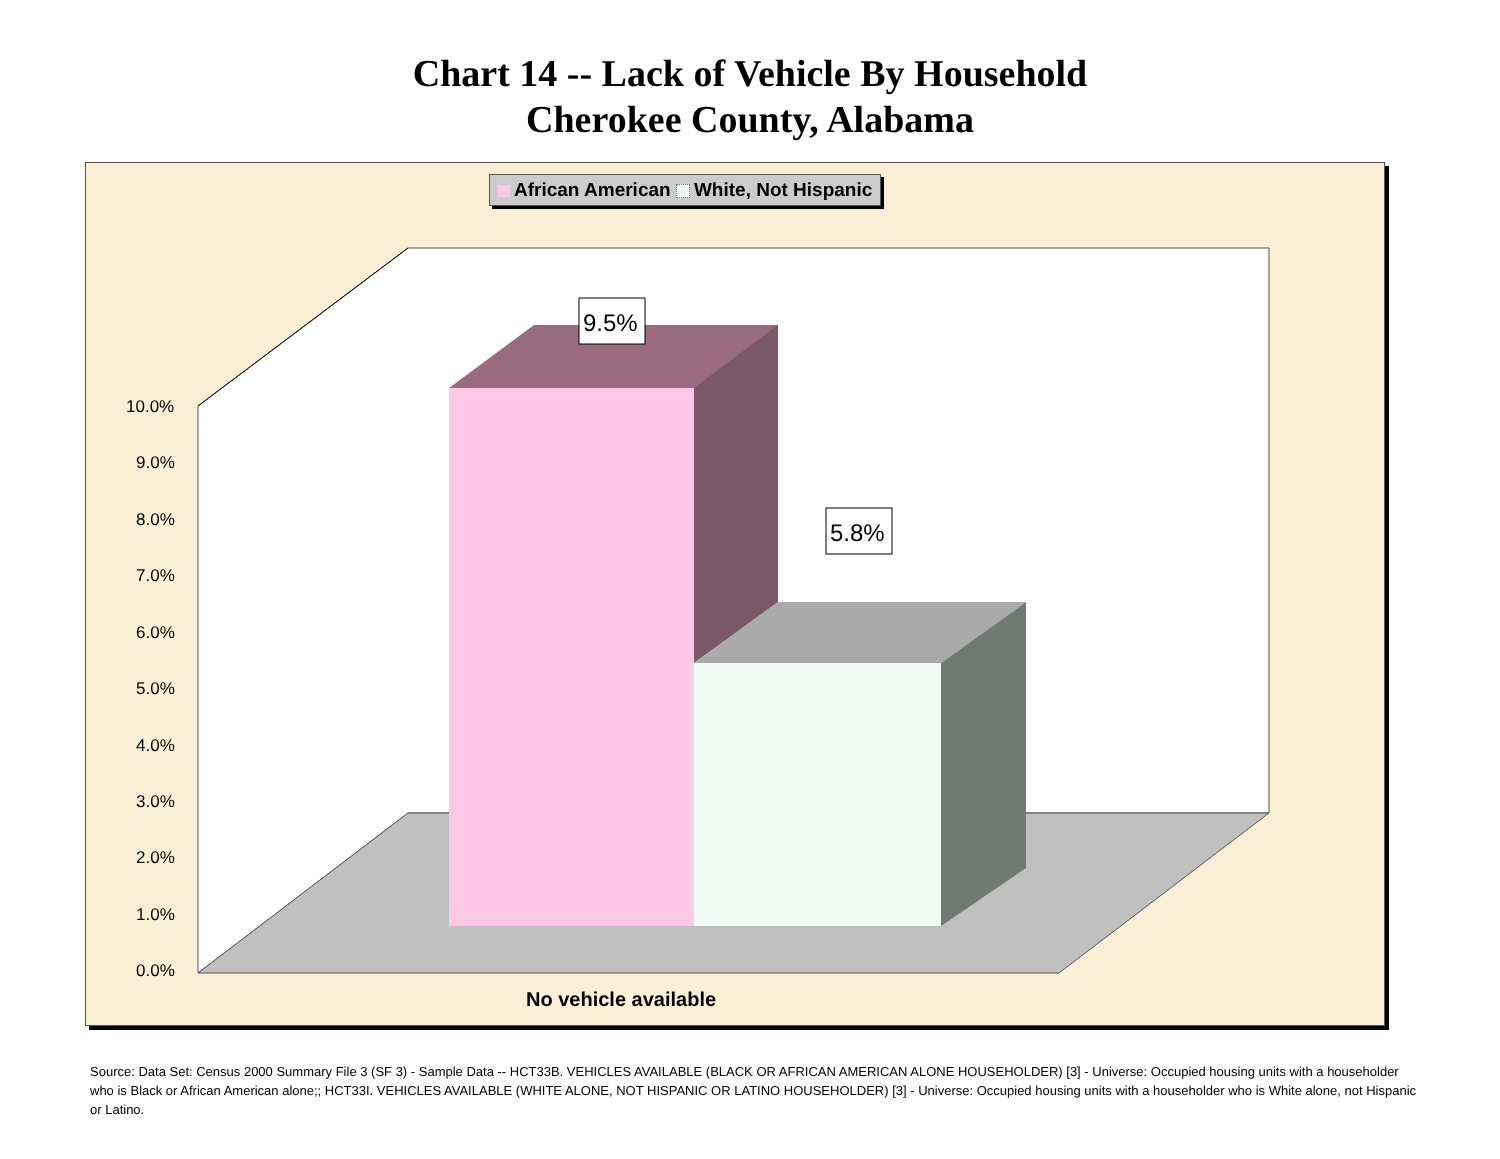Chart 14 -- Lack of Vehicle By Household
Cherokee County, Alabama
10.0%
9.0%
8.0%
7.0%
6.0%
5.0%
4.0%
3.0%
2.0%
1.0%
0.0%
9.5%
5.8%
African American White, Not Hispanic
No vehicle available
Source: Data Set: Census 2000 Summary File 3 (SF 3) - Sample Data -- HCT33B. VEHICLES AVAILABLE (BLACK OR AFRICAN AMERICAN ALONE HOUSEHOLDER) [3] - Universe: Occupied housing units with a householder who is Black or African American alone;; HCT33I. VEHICLES AVAILABLE (WHITE ALONE, NOT HISPANIC OR LATINO HOUSEHOLDER) [3] - Universe: Occupied housing units with a householder who is White alone, not Hispanic or Latino.